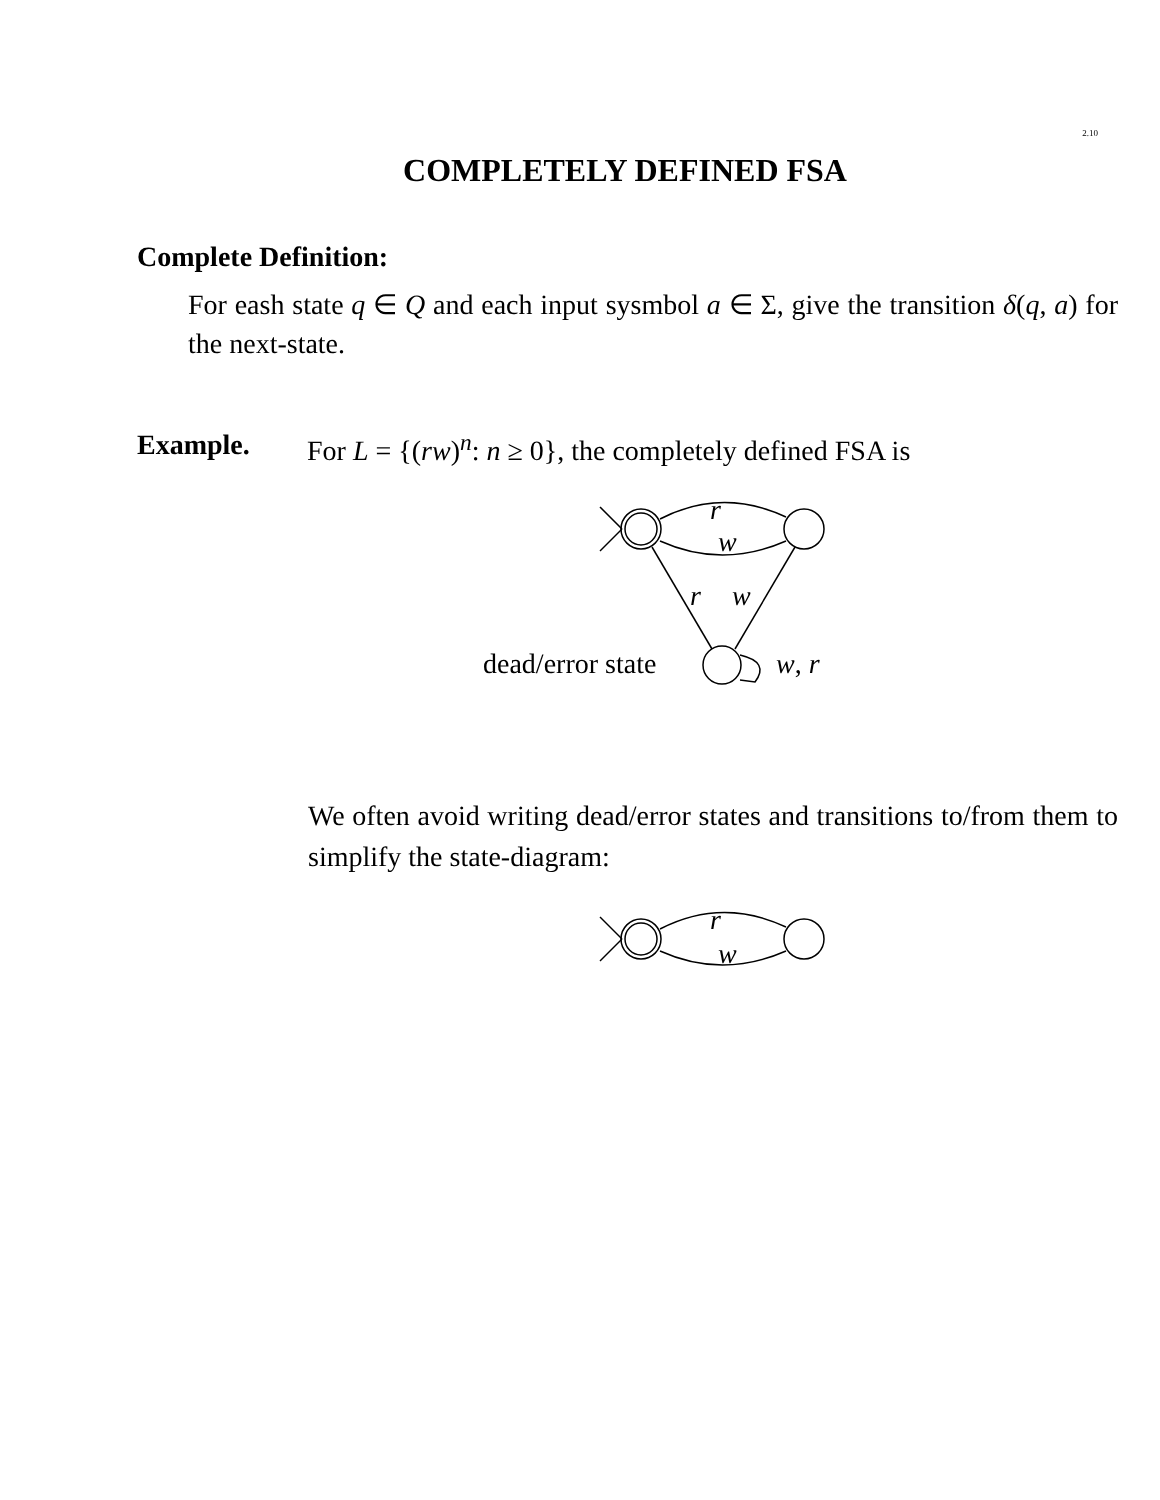2.10
COMPLETELY DEFINED FSA
Complete Definition:
For eash state q ∈ Q and each input sysmbol a ∈ Σ, give the transition δ(q, a) for the next-state.
Example. For L = {(rw)<sup>n</sup>: n ≥ 0}, the completely defined FSA is
r
w
r
w
dead/error state
w, r
We often avoid writing dead/error states and transitions to/from them to simplify the state-diagram:
r
w